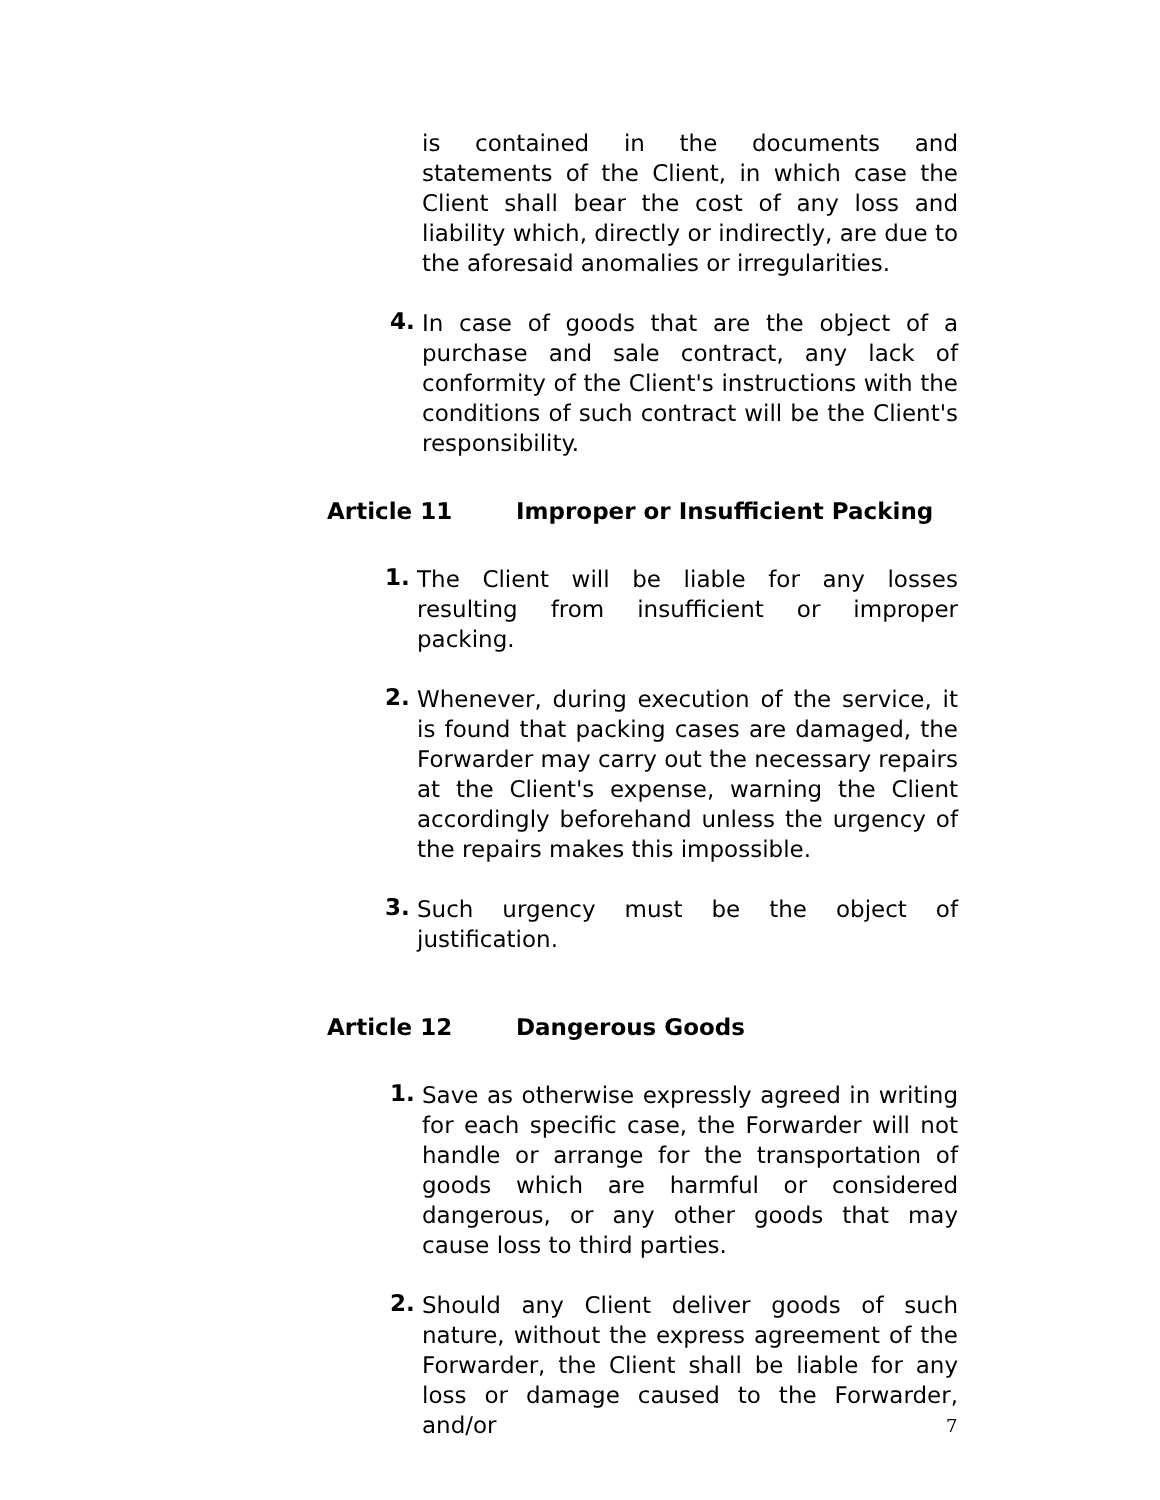is contained in the documents and statements of the Client, in which case the Client shall bear the cost of any loss and liability which, directly or indirectly, are due to the aforesaid anomalies or irregularities.
4.
In case of goods that are the object of a purchase and sale contract, any lack of conformity of the Client's instructions with the conditions of such contract will be the Client's responsibility.
Article 11 Improper or Insufficient Packing
1.
The Client will be liable for any losses resulting from insufficient or improper packing.
2.
Whenever, during execution of the service, it is found that packing cases are damaged, the Forwarder may carry out the necessary repairs at the Client's expense, warning the Client accordingly beforehand unless the urgency of the repairs makes this impossible.
3.
Such urgency must be the object of justification.
Article 12 Dangerous Goods
1.
Save as otherwise expressly agreed in writing for each specific case, the Forwarder will not handle or arrange for the transportation of goods which are harmful or considered dangerous, or any other goods that may cause loss to third parties.
2.
Should any Client deliver goods of such nature, without the express agreement of the Forwarder, the Client shall be liable for any loss or damage caused to the Forwarder, and/or
7